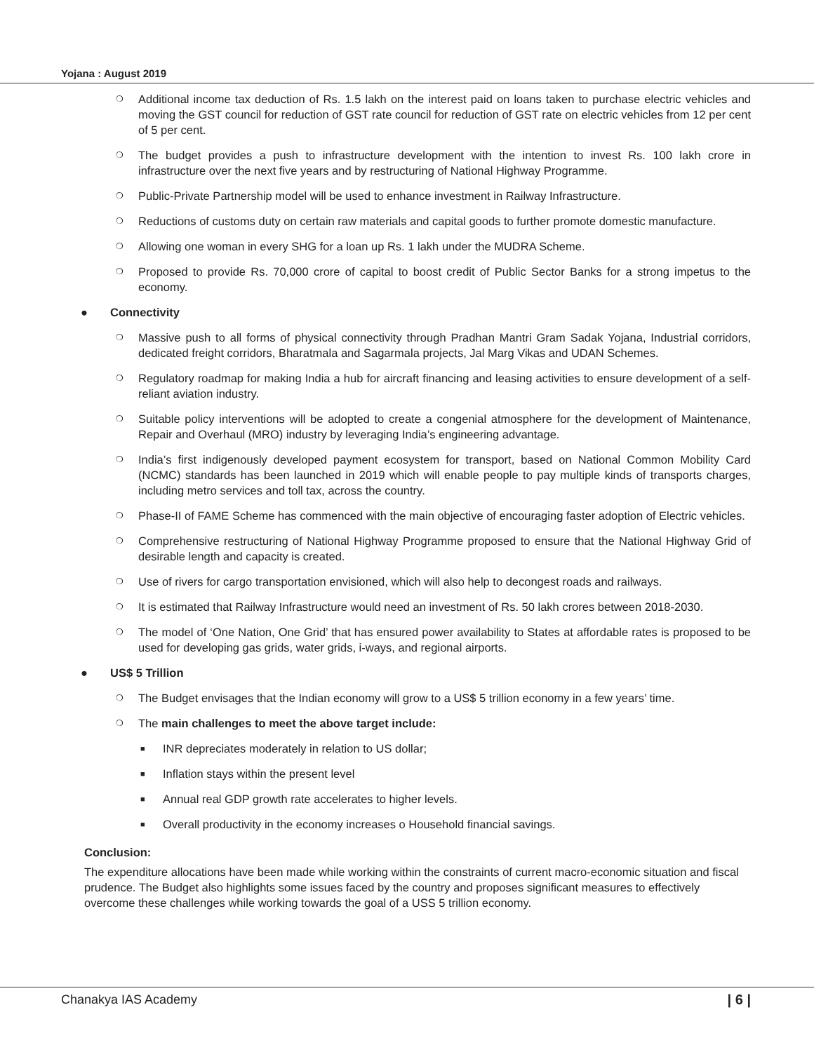Yojana : August 2019
❍ Additional income tax deduction of Rs. 1.5 lakh on the interest paid on loans taken to purchase electric vehicles and moving the GST council for reduction of GST rate council for reduction of GST rate on electric vehicles from 12 per cent of 5 per cent.
❍ The budget provides a push to infrastructure development with the intention to invest Rs. 100 lakh crore in infrastructure over the next five years and by restructuring of National Highway Programme.
❍ Public-Private Partnership model will be used to enhance investment in Railway Infrastructure.
❍ Reductions of customs duty on certain raw materials and capital goods to further promote domestic manufacture.
❍ Allowing one woman in every SHG for a loan up Rs. 1 lakh under the MUDRA Scheme.
❍ Proposed to provide Rs. 70,000 crore of capital to boost credit of Public Sector Banks for a strong impetus to the economy.
● Connectivity
❍ Massive push to all forms of physical connectivity through Pradhan Mantri Gram Sadak Yojana, Industrial corridors, dedicated freight corridors, Bharatmala and Sagarmala projects, Jal Marg Vikas and UDAN Schemes.
❍ Regulatory roadmap for making India a hub for aircraft financing and leasing activities to ensure development of a self-reliant aviation industry.
❍ Suitable policy interventions will be adopted to create a congenial atmosphere for the development of Maintenance, Repair and Overhaul (MRO) industry by leveraging India’s engineering advantage.
❍ India’s first indigenously developed payment ecosystem for transport, based on National Common Mobility Card (NCMC) standards has been launched in 2019 which will enable people to pay multiple kinds of transports charges, including metro services and toll tax, across the country.
❍ Phase-II of FAME Scheme has commenced with the main objective of encouraging faster adoption of Electric vehicles.
❍ Comprehensive restructuring of National Highway Programme proposed to ensure that the National Highway Grid of desirable length and capacity is created.
❍ Use of rivers for cargo transportation envisioned, which will also help to decongest roads and railways.
❍ It is estimated that Railway Infrastructure would need an investment of Rs. 50 lakh crores between 2018-2030.
❍ The model of ‘One Nation, One Grid’ that has ensured power availability to States at affordable rates is proposed to be used for developing gas grids, water grids, i-ways, and regional airports.
● US$ 5 Trillion
❍ The Budget envisages that the Indian economy will grow to a US$ 5 trillion economy in a few years’ time.
❍ The main challenges to meet the above target include:
■ INR depreciates moderately in relation to US dollar;
■ Inflation stays within the present level
■ Annual real GDP growth rate accelerates to higher levels.
■ Overall productivity in the economy increases o Household financial savings.
Conclusion:
The expenditure allocations have been made while working within the constraints of current macro-economic situation and fiscal prudence. The Budget also highlights some issues faced by the country and proposes significant measures to effectively overcome these challenges while working towards the goal of a USS 5 trillion economy.
Chanakya IAS Academy | 6 |